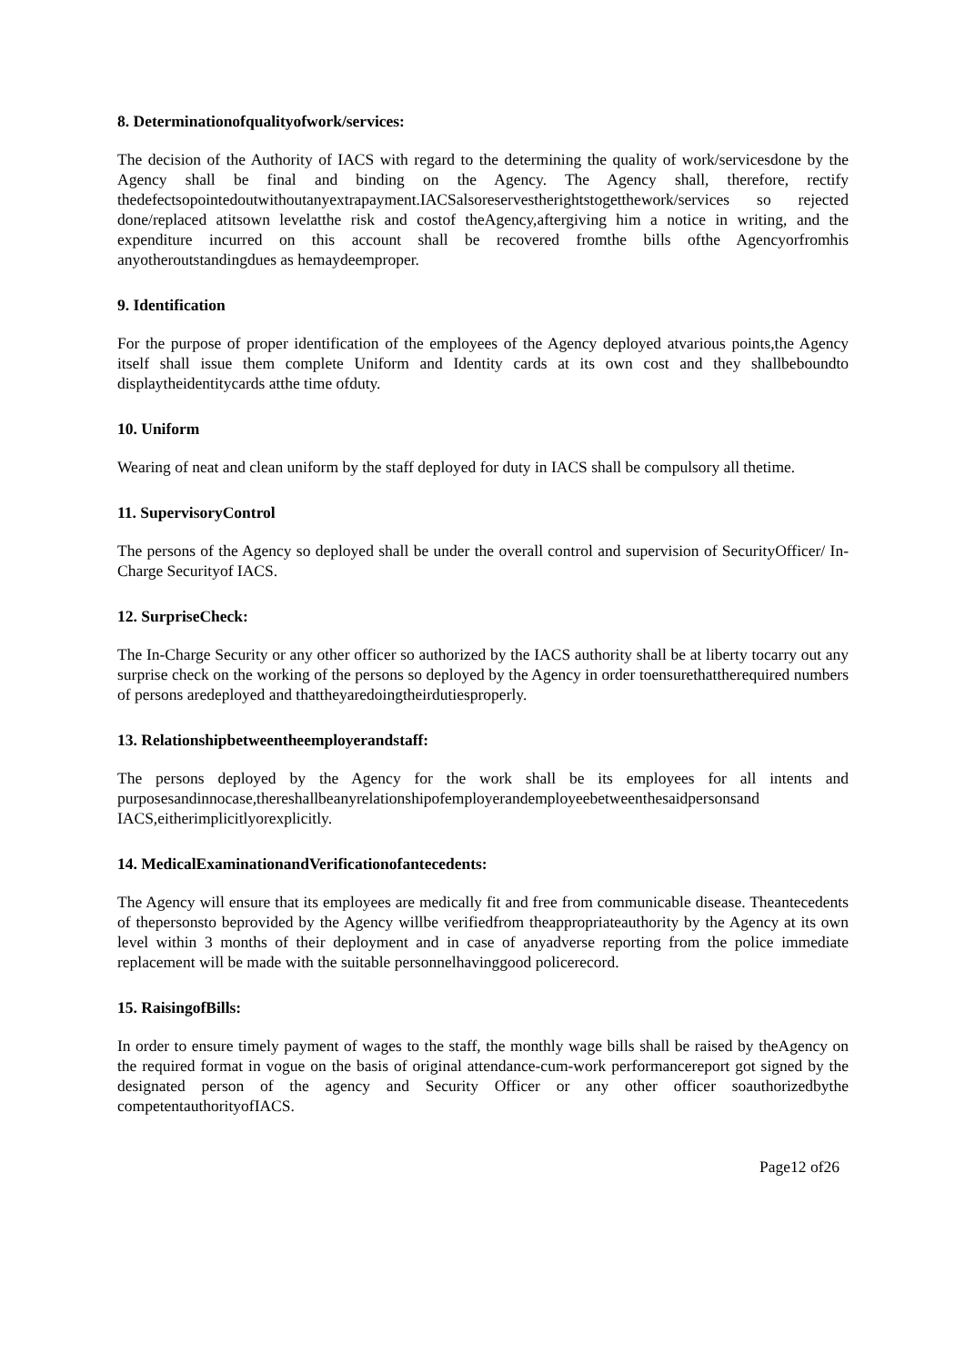8. Determinationofqualityofwork/services:
The decision of the Authority of IACS with regard to the determining the quality of work/servicesdone by the Agency shall be final and binding on the Agency. The Agency shall, therefore, rectify thedefectsopointedoutwithoutanyextrapayment.IACSalsoreservestherightstogetthework/services so rejected done/replaced atitsown levelatthe risk and costof theAgency,aftergiving him a notice in writing, and the expenditure incurred on this account shall be recovered fromthe bills ofthe Agencyorfromhis anyotheroutstandingdues as hemaydeemproper.
9. Identification
For the purpose of proper identification of the employees of the Agency deployed atvarious points,the Agency itself shall issue them complete Uniform and Identity cards at its own cost and they shallbeboundto displaytheidentitycards atthe time ofduty.
10. Uniform
Wearing of neat and clean uniform by the staff deployed for duty in IACS shall be compulsory all thetime.
11. SupervisoryControl
The persons of the Agency so deployed shall be under the overall control and supervision of SecurityOfficer/ In-Charge Securityof IACS.
12. SurpriseCheck:
The In-Charge Security or any other officer so authorized by the IACS authority shall be at liberty tocarry out any surprise check on the working of the persons so deployed by the Agency in order toensurethattherequired numbers of persons aredeployed and thattheyaredoingtheirdutiesproperly.
13. Relationshipbetweentheemployerandstaff:
The persons deployed by the Agency for the work shall be its employees for all intents and purposesandinnocase,thereshallbeanyrelationshipofemployerandemployeebetweenthesaidpersonsand IACS,eitherimplicitlyorexplicitly.
14. MedicalExaminationandVerificationofantecedents:
The Agency will ensure that its employees are medically fit and free from communicable disease. Theantecedents of thepersonsto beprovided by the Agency willbe verifiedfrom theappropriateauthority by the Agency at its own level within 3 months of their deployment and in case of anyadverse reporting from the police immediate replacement will be made with the suitable personnelhavinggood policerecord.
15. RaisingofBills:
In order to ensure timely payment of wages to the staff, the monthly wage bills shall be raised by theAgency on the required format in vogue on the basis of original attendance-cum-work performancereport got signed by the designated person of the agency and Security Officer or any other officer soauthorizedbythe competentauthorityofIACS.
Page12 of26